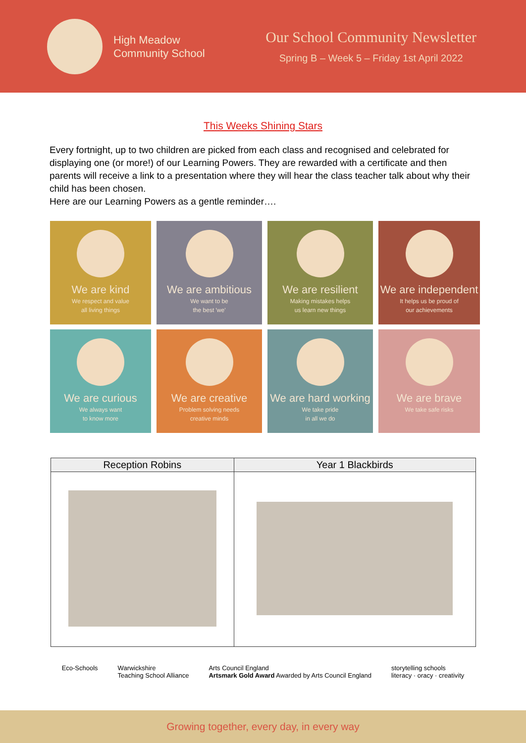High Meadow
Community School
Our School Community Newsletter
Spring B – Week 5 – Friday 1st April 2022
This Weeks Shining Stars
Every fortnight, up to two children are picked from each class and recognised and celebrated for displaying one (or more!) of our Learning Powers. They are rewarded with a certificate and then parents will receive a link to a presentation where they will hear the class teacher talk about why their child has been chosen.
Here are our Learning Powers as a gentle reminder….
We are kind
We respect and value
all living things
We are ambitious
We want to be
the best 'we'
We are resilient
Making mistakes helps
us learn new things
We are independent
It helps us be proud of
our achievements
We are curious
We always want
to know more
We are creative
Problem solving needs
creative minds
We are hard working
We take pride
in all we do
We are brave
We take safe risks
| Reception Robins | Year 1 Blackbirds |
| --- | --- |
Eco-Schools Warwickshire
Teaching School Alliance
Arts Council England
Artsmark Gold Award Awarded by Arts Council England
storytelling schools
literacy · oracy · creativity
Growing together, every day, in every way